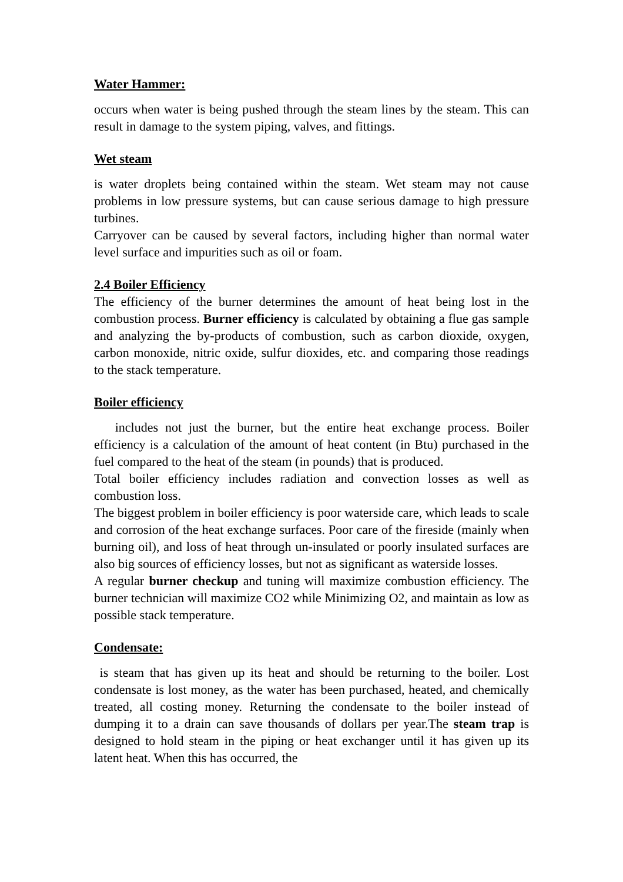Water Hammer:
occurs when water is being pushed through the steam lines by the steam. This can result in damage to the system piping, valves, and fittings.
Wet steam
is water droplets being contained within the steam. Wet steam may not cause problems in low pressure systems, but can cause serious damage to high pressure turbines.
Carryover can be caused by several factors, including higher than normal water level surface and impurities such as oil or foam.
2.4 Boiler Efficiency
The efficiency of the burner determines the amount of heat being lost in the combustion process. Burner efficiency is calculated by obtaining a flue gas sample and analyzing the by-products of combustion, such as carbon dioxide, oxygen, carbon monoxide, nitric oxide, sulfur dioxides, etc. and comparing those readings to the stack temperature.
Boiler efficiency
includes not just the burner, but the entire heat exchange process. Boiler efficiency is a calculation of the amount of heat content (in Btu) purchased in the fuel compared to the heat of the steam (in pounds) that is produced.
Total boiler efficiency includes radiation and convection losses as well as combustion loss.
The biggest problem in boiler efficiency is poor waterside care, which leads to scale and corrosion of the heat exchange surfaces. Poor care of the fireside (mainly when burning oil), and loss of heat through un-insulated or poorly insulated surfaces are also big sources of efficiency losses, but not as significant as waterside losses.
A regular burner checkup and tuning will maximize combustion efficiency. The burner technician will maximize CO2 while Minimizing O2, and maintain as low as possible stack temperature.
Condensate:
is steam that has given up its heat and should be returning to the boiler. Lost condensate is lost money, as the water has been purchased, heated, and chemically treated, all costing money. Returning the condensate to the boiler instead of dumping it to a drain can save thousands of dollars per year.The steam trap is designed to hold steam in the piping or heat exchanger until it has given up its latent heat. When this has occurred, the